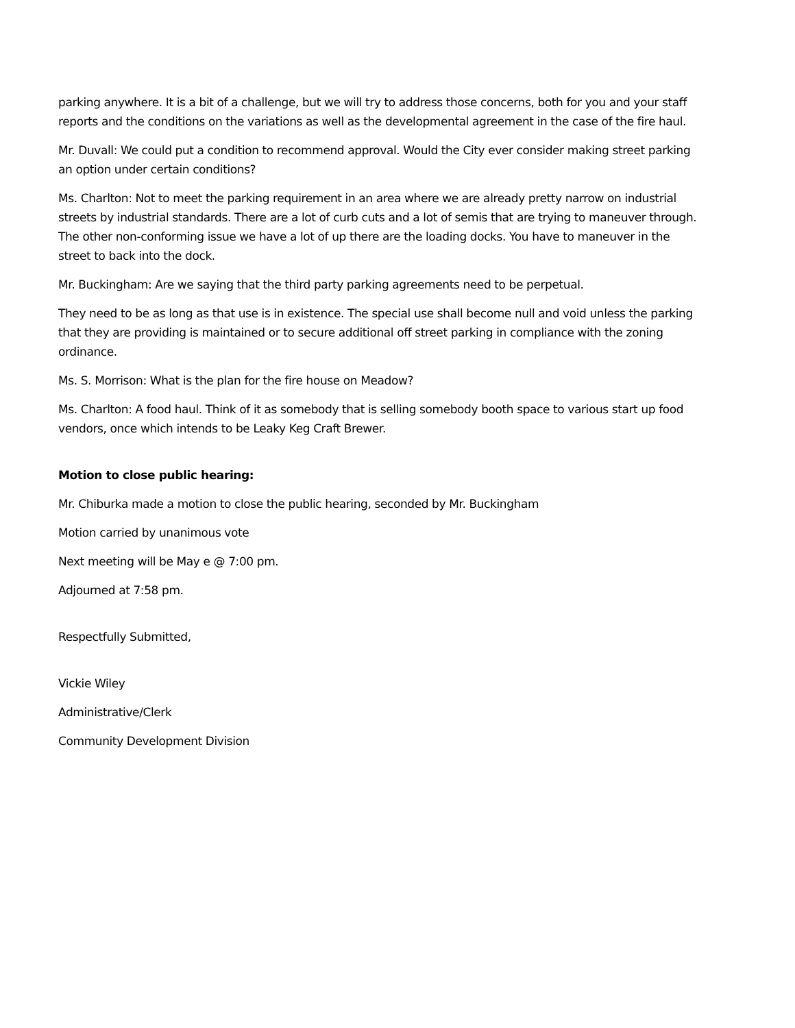parking anywhere. It is a bit of a challenge, but we will try to address those concerns, both for you and your staff reports and the conditions on the variations as well as the developmental agreement in the case of the fire haul.
Mr. Duvall: We could put a condition to recommend approval. Would the City ever consider making street parking an option under certain conditions?
Ms. Charlton: Not to meet the parking requirement in an area where we are already pretty narrow on industrial streets by industrial standards. There are a lot of curb cuts and a lot of semis that are trying to maneuver through. The other non-conforming issue we have a lot of up there are the loading docks. You have to maneuver in the street to back into the dock.
Mr. Buckingham: Are we saying that the third party parking agreements need to be perpetual.
They need to be as long as that use is in existence. The special use shall become null and void unless the parking that they are providing is maintained or to secure additional off street parking in compliance with the zoning ordinance.
Ms. S. Morrison: What is the plan for the fire house on Meadow?
Ms. Charlton: A food haul. Think of it as somebody that is selling somebody booth space to various start up food vendors, once which intends to be Leaky Keg Craft Brewer.
Motion to close public hearing:
Mr. Chiburka made a motion to close the public hearing, seconded by Mr. Buckingham
Motion carried by unanimous vote
Next meeting will be May e @ 7:00 pm.
Adjourned at 7:58 pm.
Respectfully Submitted,
Vickie Wiley
Administrative/Clerk
Community Development Division